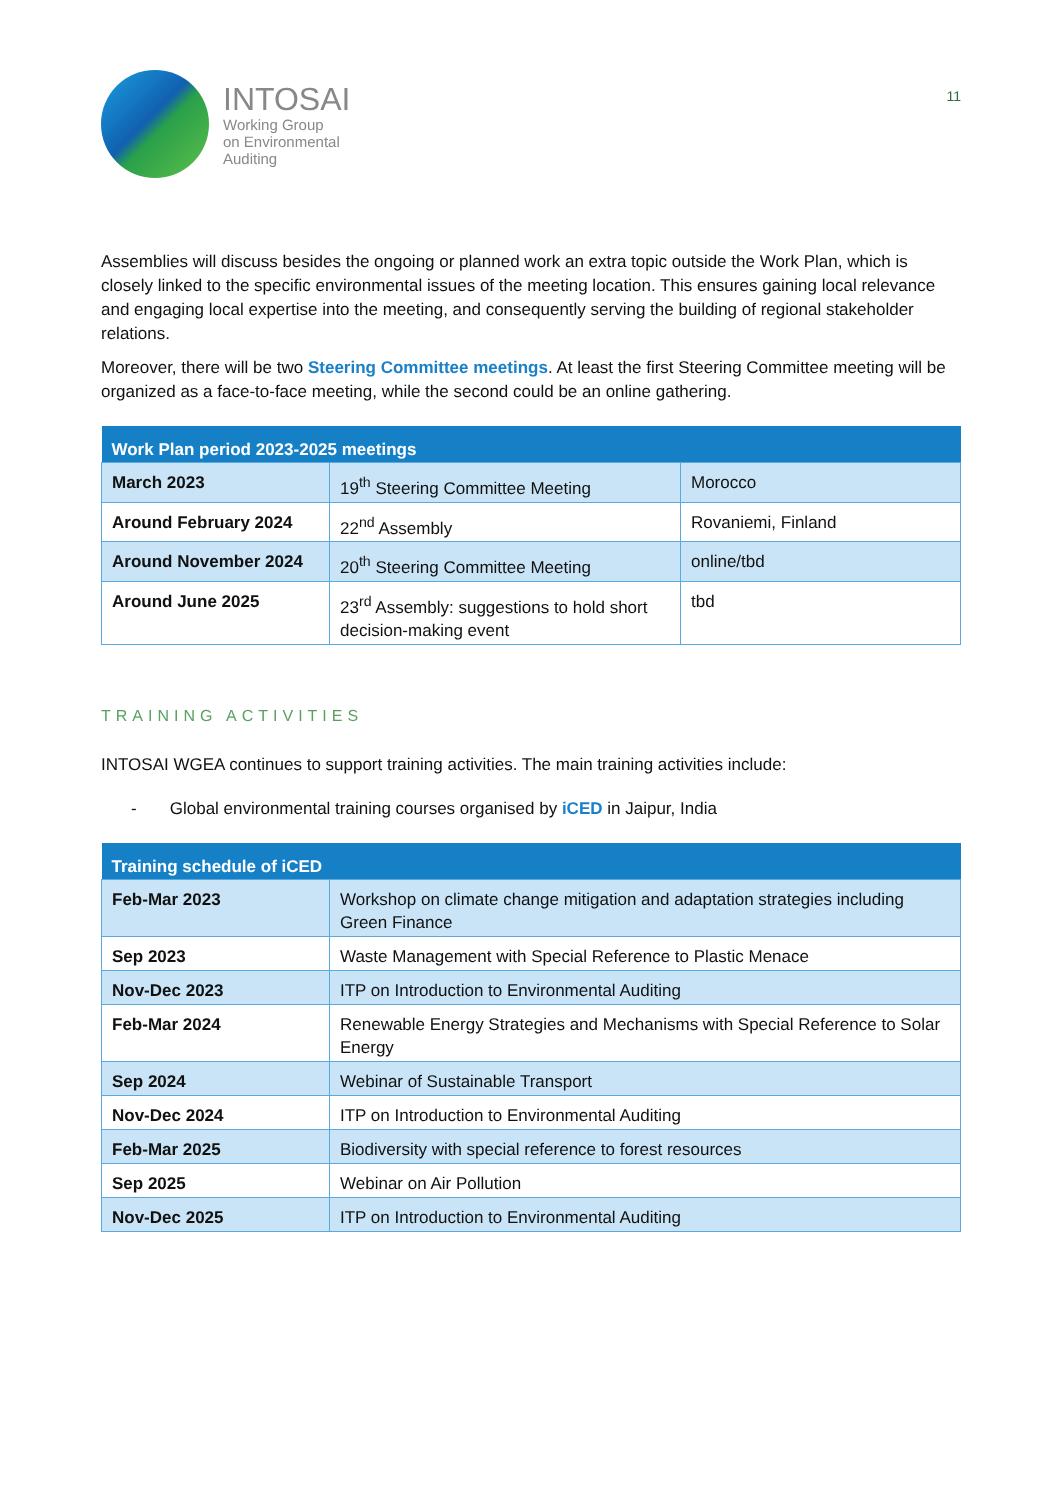INTOSAI
Working Group
on Environmental
Auditing
11
Assemblies will discuss besides the ongoing or planned work an extra topic outside the Work Plan, which is closely linked to the specific environmental issues of the meeting location. This ensures gaining local relevance and engaging local expertise into the meeting, and consequently serving the building of regional stakeholder relations.
Moreover, there will be two Steering Committee meetings. At least the first Steering Committee meeting will be organized as a face-to-face meeting, while the second could be an online gathering.
| Work Plan period 2023-2025 meetings | | |
| --- | --- | --- |
| March 2023 | 19<sup>th</sup> Steering Committee Meeting | Morocco |
| Around February 2024 | 22<sup>nd</sup> Assembly | Rovaniemi, Finland |
| Around November 2024 | 20<sup>th</sup> Steering Committee Meeting | online/tbd |
| Around June 2025 | 23<sup>rd</sup> Assembly: suggestions to hold short decision-making event | tbd |
TRAINING ACTIVITIES
INTOSAI WGEA continues to support training activities. The main training activities include:
- Global environmental training courses organised by iCED in Jaipur, India
| Training schedule of iCED | |
| --- | --- |
| Feb-Mar 2023 | Workshop on climate change mitigation and adaptation strategies including Green Finance |
| Sep 2023 | Waste Management with Special Reference to Plastic Menace |
| Nov-Dec 2023 | ITP on Introduction to Environmental Auditing |
| Feb-Mar 2024 | Renewable Energy Strategies and Mechanisms with Special Reference to Solar Energy |
| Sep 2024 | Webinar of Sustainable Transport |
| Nov-Dec 2024 | ITP on Introduction to Environmental Auditing |
| Feb-Mar 2025 | Biodiversity with special reference to forest resources |
| Sep 2025 | Webinar on Air Pollution |
| Nov-Dec 2025 | ITP on Introduction to Environmental Auditing |